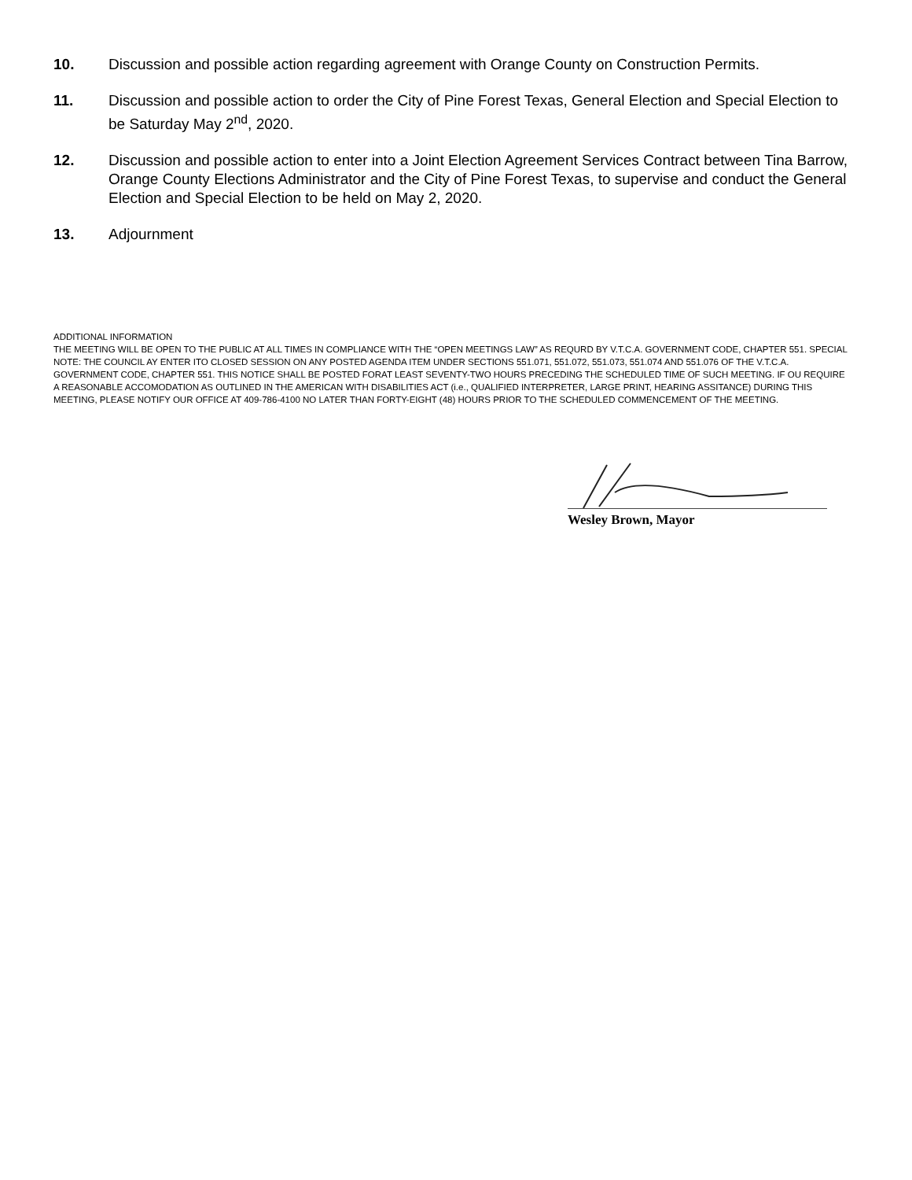10. Discussion and possible action regarding agreement with Orange County on Construction Permits.
11. Discussion and possible action to order the City of Pine Forest Texas, General Election and Special Election to be Saturday May 2<sup>nd</sup>, 2020.
12. Discussion and possible action to enter into a Joint Election Agreement Services Contract between Tina Barrow, Orange County Elections Administrator and the City of Pine Forest Texas, to supervise and conduct the General Election and Special Election to be held on May 2, 2020.
13. Adjournment
ADDITIONAL INFORMATION
THE MEETING WILL BE OPEN TO THE PUBLIC AT ALL TIMES IN COMPLIANCE WITH THE “OPEN MEETINGS LAW” AS REQURD BY V.T.C.A. GOVERNMENT CODE, CHAPTER 551. SPECIAL NOTE: THE COUNCIL AY ENTER ITO CLOSED SESSION ON ANY POSTED AGENDA ITEM UNDER SECTIONS 551.071, 551.072, 551.073, 551.074 AND 551.076 OF THE V.T.C.A. GOVERNMENT CODE, CHAPTER 551. THIS NOTICE SHALL BE POSTED FORAT LEAST SEVENTY-TWO HOURS PRECEDING THE SCHEDULED TIME OF SUCH MEETING. IF OU REQUIRE A REASONABLE ACCOMODATION AS OUTLINED IN THE AMERICAN WITH DISABILITIES ACT (i.e., QUALIFIED INTERPRETER, LARGE PRINT, HEARING ASSITANCE) DURING THIS MEETING, PLEASE NOTIFY OUR OFFICE AT 409-786-4100 NO LATER THAN FORTY-EIGHT (48) HOURS PRIOR TO THE SCHEDULED COMMENCEMENT OF THE MEETING.
Wesley Brown, Mayor